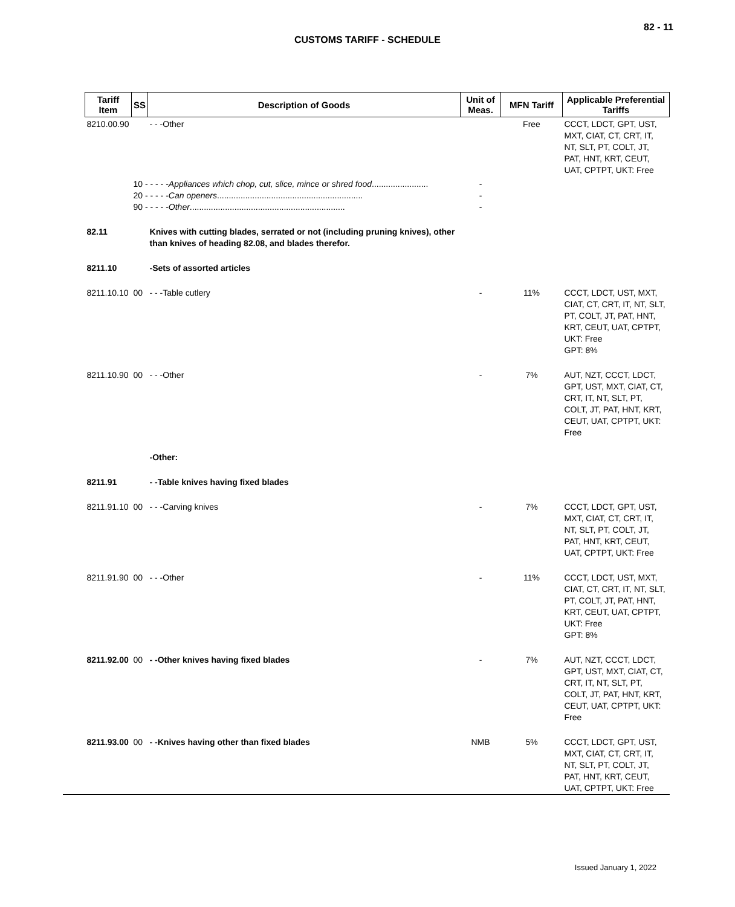82 - 11
CUSTOMS TARIFF - SCHEDULE
| Tariff Item | SS | Description of Goods | Unit of Meas. | MFN Tariff | Applicable Preferential Tariffs |
| --- | --- | --- | --- | --- | --- |
| 8210.00.90 | | - - -Other | | Free | CCCT, LDCT, GPT, UST, MXT, CIAT, CT, CRT, IT, NT, SLT, PT, COLT, JT, PAT, HNT, KRT, CEUT, UAT, CPTPT, UKT: Free |
| | 10 - - - - - Appliances which chop, cut, slice, mince or shred food ........................ 20 - - - - - Can openers .............................................................. 90 - - - - - Other .................................................................. | | - - - | | |
| 82.11 | | Knives with cutting blades, serrated or not (including pruning knives), other than knives of heading 82.08, and blades therefor. | | | |
| 8211.10 | | -Sets of assorted articles | | | |
| 8211.10.10 | 00 | - - -Table cutlery | - | 11% | CCCT, LDCT, UST, MXT, CIAT, CT, CRT, IT, NT, SLT, PT, COLT, JT, PAT, HNT, KRT, CEUT, UAT, CPTPT, UKT: Free GPT: 8% |
| 8211.10.90 | 00 | - - -Other | - | 7% | AUT, NZT, CCCT, LDCT, GPT, UST, MXT, CIAT, CT, CRT, IT, NT, SLT, PT, COLT, JT, PAT, HNT, KRT, CEUT, UAT, CPTPT, UKT: Free |
| | | -Other: | | | |
| 8211.91 | | - -Table knives having fixed blades | | | |
| 8211.91.10 | 00 | - - -Carving knives | - | 7% | CCCT, LDCT, GPT, UST, MXT, CIAT, CT, CRT, IT, NT, SLT, PT, COLT, JT, PAT, HNT, KRT, CEUT, UAT, CPTPT, UKT: Free |
| 8211.91.90 | 00 | - - -Other | - | 11% | CCCT, LDCT, UST, MXT, CIAT, CT, CRT, IT, NT, SLT, PT, COLT, JT, PAT, HNT, KRT, CEUT, UAT, CPTPT, UKT: Free GPT: 8% |
| 8211.92.00 | 00 | - -Other knives having fixed blades | - | 7% | AUT, NZT, CCCT, LDCT, GPT, UST, MXT, CIAT, CT, CRT, IT, NT, SLT, PT, COLT, JT, PAT, HNT, KRT, CEUT, UAT, CPTPT, UKT: Free |
| 8211.93.00 | 00 | - -Knives having other than fixed blades | NMB | 5% | CCCT, LDCT, GPT, UST, MXT, CIAT, CT, CRT, IT, NT, SLT, PT, COLT, JT, PAT, HNT, KRT, CEUT, UAT, CPTPT, UKT: Free |
Issued January 1, 2022